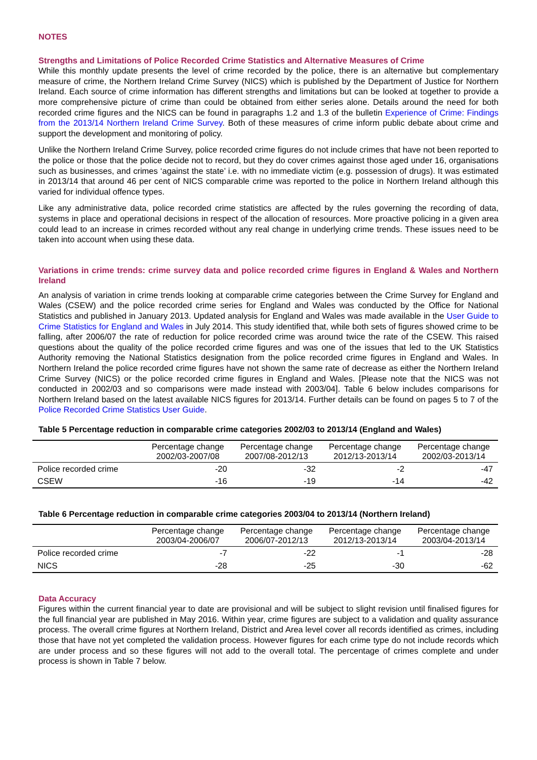NOTES
Strengths and Limitations of Police Recorded Crime Statistics and Alternative Measures of Crime
While this monthly update presents the level of crime recorded by the police, there is an alternative but complementary measure of crime, the Northern Ireland Crime Survey (NICS) which is published by the Department of Justice for Northern Ireland. Each source of crime information has different strengths and limitations but can be looked at together to provide a more comprehensive picture of crime than could be obtained from either series alone. Details around the need for both recorded crime figures and the NICS can be found in paragraphs 1.2 and 1.3 of the bulletin Experience of Crime: Findings from the 2013/14 Northern Ireland Crime Survey. Both of these measures of crime inform public debate about crime and support the development and monitoring of policy.
Unlike the Northern Ireland Crime Survey, police recorded crime figures do not include crimes that have not been reported to the police or those that the police decide not to record, but they do cover crimes against those aged under 16, organisations such as businesses, and crimes ‘against the state’ i.e. with no immediate victim (e.g. possession of drugs). It was estimated in 2013/14 that around 46 per cent of NICS comparable crime was reported to the police in Northern Ireland although this varied for individual offence types.
Like any administrative data, police recorded crime statistics are affected by the rules governing the recording of data, systems in place and operational decisions in respect of the allocation of resources. More proactive policing in a given area could lead to an increase in crimes recorded without any real change in underlying crime trends. These issues need to be taken into account when using these data.
Variations in crime trends: crime survey data and police recorded crime figures in England & Wales and Northern Ireland
An analysis of variation in crime trends looking at comparable crime categories between the Crime Survey for England and Wales (CSEW) and the police recorded crime series for England and Wales was conducted by the Office for National Statistics and published in January 2013. Updated analysis for England and Wales was made available in the User Guide to Crime Statistics for England and Wales in July 2014. This study identified that, while both sets of figures showed crime to be falling, after 2006/07 the rate of reduction for police recorded crime was around twice the rate of the CSEW. This raised questions about the quality of the police recorded crime figures and was one of the issues that led to the UK Statistics Authority removing the National Statistics designation from the police recorded crime figures in England and Wales. In Northern Ireland the police recorded crime figures have not shown the same rate of decrease as either the Northern Ireland Crime Survey (NICS) or the police recorded crime figures in England and Wales. [Please note that the NICS was not conducted in 2002/03 and so comparisons were made instead with 2003/04]. Table 6 below includes comparisons for Northern Ireland based on the latest available NICS figures for 2013/14. Further details can be found on pages 5 to 7 of the Police Recorded Crime Statistics User Guide.
Table 5 Percentage reduction in comparable crime categories 2002/03 to 2013/14 (England and Wales)
| | Percentage change 2002/03-2007/08 | Percentage change 2007/08-2012/13 | Percentage change 2012/13-2013/14 | Percentage change 2002/03-2013/14 |
| --- | --- | --- | --- | --- |
| Police recorded crime | -20 | -32 | -2 | -47 |
| CSEW | -16 | -19 | -14 | -42 |
Table 6 Percentage reduction in comparable crime categories 2003/04 to 2013/14 (Northern Ireland)
| | Percentage change 2003/04-2006/07 | Percentage change 2006/07-2012/13 | Percentage change 2012/13-2013/14 | Percentage change 2003/04-2013/14 |
| --- | --- | --- | --- | --- |
| Police recorded crime | -7 | -22 | -1 | -28 |
| NICS | -28 | -25 | -30 | -62 |
Data Accuracy
Figures within the current financial year to date are provisional and will be subject to slight revision until finalised figures for the full financial year are published in May 2016. Within year, crime figures are subject to a validation and quality assurance process. The overall crime figures at Northern Ireland, District and Area level cover all records identified as crimes, including those that have not yet completed the validation process. However figures for each crime type do not include records which are under process and so these figures will not add to the overall total. The percentage of crimes complete and under process is shown in Table 7 below.